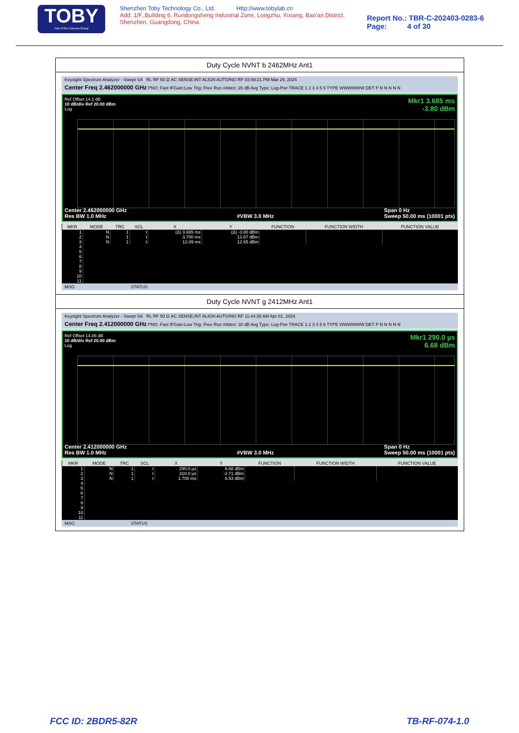TOBY
Part of the Cotecna Group
Shenzhen Toby Technology Co., Ltd. Http://www.tobylab.cn
Add: 1/F.,Building 6, Rundongsheng Industrial Zone, Longzhu, Xixiang, Bao'an District, Shenzhen, Guangdong, China.
Report No.: TBR-C-202403-0283-6
Page: 4 of 30
Duty Cycle NVNT b 2462MHz Ant1
Keysight Spectrum Analyzer - Swept SA RL RF 50 Ω AC SENSE:INT ALIGN AUTO/NO RF 03:59:21 PM Mar 29, 2024
Center Freq 2.462000000 GHz PNO: Fast IFGain:Low Trig: Free Run #Atten: 26 dB Avg Type: Log-Pwr TRACE 1 2 3 4 5 6 TYPE WWWWWW DET P N N N N N
Mkr1 3.685 ms
-3.80 dBm
Ref Offset 14.1 dB
10 dB/div Ref 20.00 dBm
Log
Center 2.462000000 GHz
Res BW 1.0 MHz
#VBW 3.0 MHz Span 0 Hz
Sweep 50.00 ms (10001 pts)
| MKR | MODE | TRC | SCL | X | Y | FUNCTION | FUNCTION WIDTH | FUNCTION VALUE |
| --- | --- | --- | --- | --- | --- | --- | --- | --- |
| 1 | N | 1 | t | (Δ) 3.685 ms | (Δ) -3.80 dBm | | | |
| 2 | N | 1 | t | 3.700 ms | 12.67 dBm | | | |
| 3 | N | 1 | t | 12.09 ms | 12.65 dBm | | | |
| 4 | | | | | | | | |
| 5 | | | | | | | | |
| 6 | | | | | | | | |
| 7 | | | | | | | | |
| 8 | | | | | | | | |
| 9 | | | | | | | | |
| 10 | | | | | | | | |
| 11 | | | | | | | | |
MSG STATUS
Duty Cycle NVNT g 2412MHz Ant1
Keysight Spectrum Analyzer - Swept SA RL RF 50 Ω AC SENSE:INT ALIGN AUTO/NO RF 11:44:35 AM Apr 01, 2024
Center Freq 2.412000000 GHz PNO: Fast IFGain:Low Trig: Free Run #Atten: 30 dB Avg Type: Log-Pwr TRACE 1 2 3 4 5 6 TYPE WWWWWW DET P N N N N N
Mkr1 290.0 µs
6.68 dBm
Ref Offset 14.06 dB
10 dB/div Ref 20.00 dBm
Log
Center 2.412000000 GHz
Res BW 1.0 MHz
#VBW 3.0 MHz Span 0 Hz
Sweep 50.00 ms (10001 pts)
| MKR | MODE | TRC | SCL | X | Y | FUNCTION | FUNCTION WIDTH | FUNCTION VALUE |
| --- | --- | --- | --- | --- | --- | --- | --- | --- |
| 1 | N | 1 | t | 290.0 µs | 6.68 dBm | | | |
| 2 | N | 1 | t | 310.0 µs | -2.71 dBm | | | |
| 3 | N | 1 | t | 1.700 ms | 6.53 dBm | | | |
| 4 | | | | | | | | |
| 5 | | | | | | | | |
| 6 | | | | | | | | |
| 7 | | | | | | | | |
| 8 | | | | | | | | |
| 9 | | | | | | | | |
| 10 | | | | | | | | |
| 11 | | | | | | | | |
MSG STATUS
FCC ID: 2BDR5-82R TB-RF-074-1.0